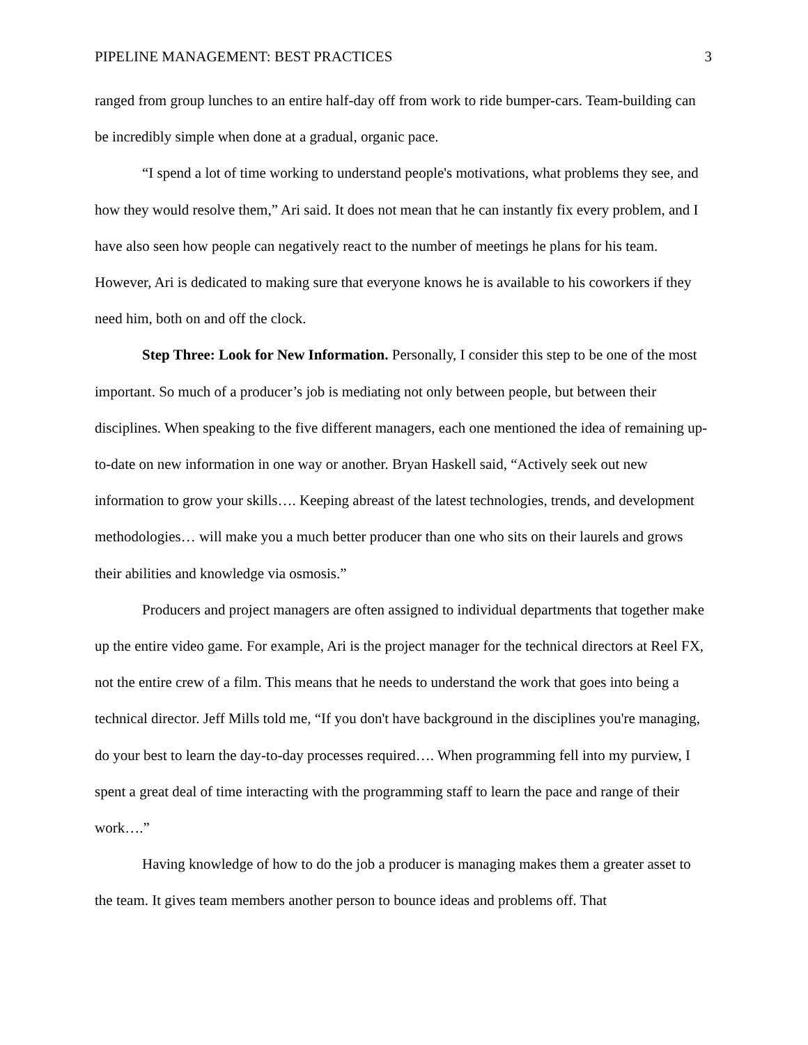PIPELINE MANAGEMENT: BEST PRACTICES 3
ranged from group lunches to an entire half-day off from work to ride bumper-cars. Team-building can be incredibly simple when done at a gradual, organic pace.
“I spend a lot of time working to understand people's motivations, what problems they see, and how they would resolve them,” Ari said. It does not mean that he can instantly fix every problem, and I have also seen how people can negatively react to the number of meetings he plans for his team. However, Ari is dedicated to making sure that everyone knows he is available to his coworkers if they need him, both on and off the clock.
Step Three: Look for New Information. Personally, I consider this step to be one of the most important. So much of a producer’s job is mediating not only between people, but between their disciplines. When speaking to the five different managers, each one mentioned the idea of remaining up-to-date on new information in one way or another. Bryan Haskell said, “Actively seek out new information to grow your skills…. Keeping abreast of the latest technologies, trends, and development methodologies… will make you a much better producer than one who sits on their laurels and grows their abilities and knowledge via osmosis.”
Producers and project managers are often assigned to individual departments that together make up the entire video game. For example, Ari is the project manager for the technical directors at Reel FX, not the entire crew of a film. This means that he needs to understand the work that goes into being a technical director. Jeff Mills told me, “If you don't have background in the disciplines you're managing, do your best to learn the day-to-day processes required…. When programming fell into my purview, I spent a great deal of time interacting with the programming staff to learn the pace and range of their work….”
Having knowledge of how to do the job a producer is managing makes them a greater asset to the team. It gives team members another person to bounce ideas and problems off. That